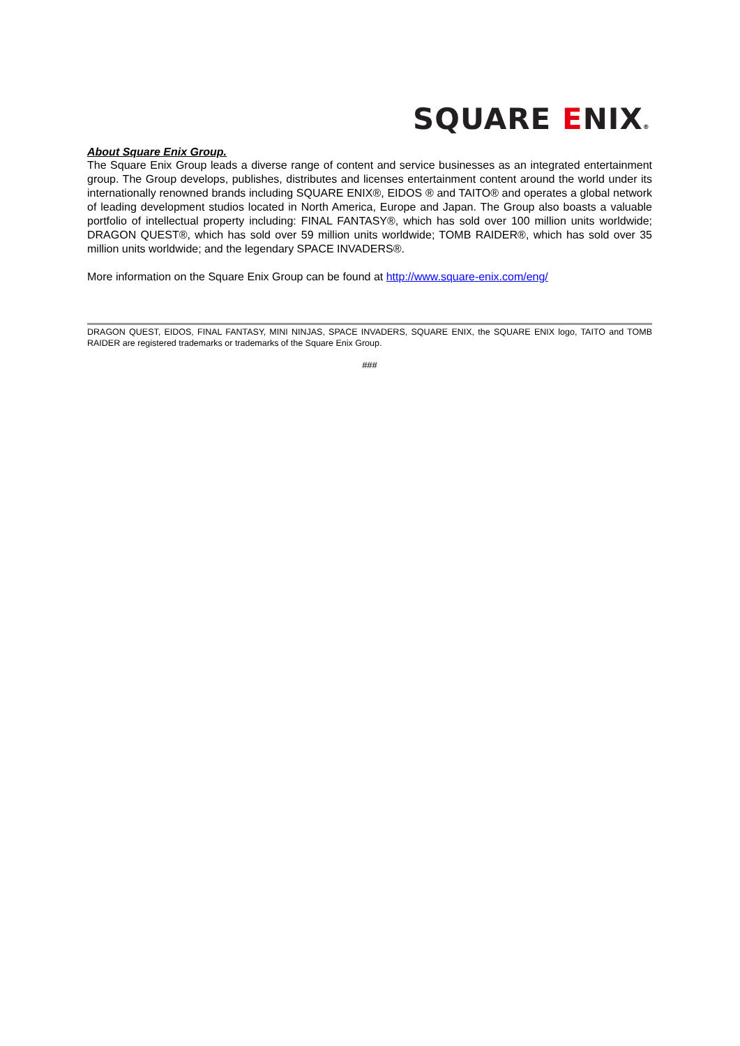SQUARE ENIX®
About Square Enix Group.
The Square Enix Group leads a diverse range of content and service businesses as an integrated entertainment group. The Group develops, publishes, distributes and licenses entertainment content around the world under its internationally renowned brands including SQUARE ENIX®, EIDOS ® and TAITO® and operates a global network of leading development studios located in North America, Europe and Japan. The Group also boasts a valuable portfolio of intellectual property including: FINAL FANTASY®, which has sold over 100 million units worldwide; DRAGON QUEST®, which has sold over 59 million units worldwide; TOMB RAIDER®, which has sold over 35 million units worldwide; and the legendary SPACE INVADERS®.
More information on the Square Enix Group can be found at http://www.square-enix.com/eng/
DRAGON QUEST, EIDOS, FINAL FANTASY, MINI NINJAS, SPACE INVADERS, SQUARE ENIX, the SQUARE ENIX logo, TAITO and TOMB RAIDER are registered trademarks or trademarks of the Square Enix Group.
###